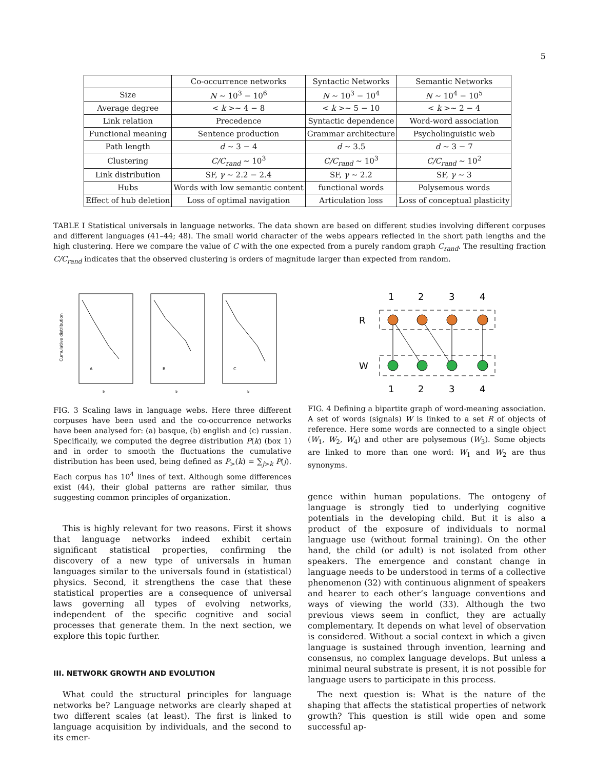5
| | Co-occurrence networks | Syntactic Networks | Semantic Networks |
| --- | --- | --- | --- |
| Size | N ∼ 10<sup>3</sup> − 10<sup>6</sup> | N ∼ 10<sup>3</sup> − 10<sup>4</sup> | N ∼ 10<sup>4</sup> − 10<sup>5</sup> |
| Average degree | < k >∼ 4 − 8 | < k >∼ 5 − 10 | < k >∼ 2 − 4 |
| Link relation | Precedence | Syntactic dependence | Word-word association |
| Functional meaning | Sentence production | Grammar architecture | Psycholinguistic web |
| Path length | d ∼ 3 − 4 | d ∼ 3.5 | d ∼ 3 − 7 |
| Clustering | C/C<sub>rand</sub> ∼ 10<sup>3</sup> | C/C<sub>rand</sub> ∼ 10<sup>3</sup> | C/C<sub>rand</sub> ∼ 10<sup>2</sup> |
| Link distribution | SF, γ ∼ 2.2 − 2.4 | SF, γ ∼ 2.2 | SF, γ ∼ 3 |
| Hubs | Words with low semantic content | functional words | Polysemous words |
| Effect of hub deletion | Loss of optimal navigation | Articulation loss | Loss of conceptual plasticity |
TABLE I Statistical universals in language networks. The data shown are based on different studies involving different corpuses and different languages (41–44; 48). The small world character of the webs appears reflected in the short path lengths and the high clustering. Here we compare the value of C with the one expected from a purely random graph C<sub>rand</sub>. The resulting fraction C/C<sub>rand</sub> indicates that the observed clustering is orders of magnitude larger than expected from random.
Cumulative distribution
A
B
C
k
k
k
1
2
3
4
R
W
1
2
3
4
FIG. 3 Scaling laws in language webs. Here three different corpuses have been used and the co-occurrence networks have been analysed for: (a) basque, (b) english and (c) russian. Specifically, we computed the degree distribution P(k) (box 1) and in order to smooth the fluctuations the cumulative distribution has been used, being defined as P<sub>></sub>(k) = ∑<sub>j>k</sub> P(j). Each corpus has 10<sup>4</sup> lines of text. Although some differences exist (44), their global patterns are rather similar, thus suggesting common principles of organization.
FIG. 4 Defining a bipartite graph of word-meaning association. A set of words (signals) W is linked to a set R of objects of reference. Here some words are connected to a single object (W<sub>1</sub>, W<sub>2</sub>, W<sub>4</sub>) and other are polysemous (W<sub>3</sub>). Some objects are linked to more than one word: W<sub>1</sub> and W<sub>2</sub> are thus synonyms.
This is highly relevant for two reasons. First it shows that language networks indeed exhibit certain significant statistical properties, confirming the discovery of a new type of universals in human languages similar to the universals found in (statistical) physics. Second, it strengthens the case that these statistical properties are a consequence of universal laws governing all types of evolving networks, independent of the specific cognitive and social processes that generate them. In the next section, we explore this topic further.
III. NETWORK GROWTH AND EVOLUTION
What could the structural principles for language networks be? Language networks are clearly shaped at two different scales (at least). The first is linked to language acquisition by individuals, and the second to its emer-
gence within human populations. The ontogeny of language is strongly tied to underlying cognitive potentials in the developing child. But it is also a product of the exposure of individuals to normal language use (without formal training). On the other hand, the child (or adult) is not isolated from other speakers. The emergence and constant change in language needs to be understood in terms of a collective phenomenon (32) with continuous alignment of speakers and hearer to each other’s language conventions and ways of viewing the world (33). Although the two previous views seem in conflict, they are actually complementary. It depends on what level of observation is considered. Without a social context in which a given language is sustained through invention, learning and consensus, no complex language develops. But unless a minimal neural substrate is present, it is not possible for language users to participate in this process.
The next question is: What is the nature of the shaping that affects the statistical properties of network growth? This question is still wide open and some successful ap-